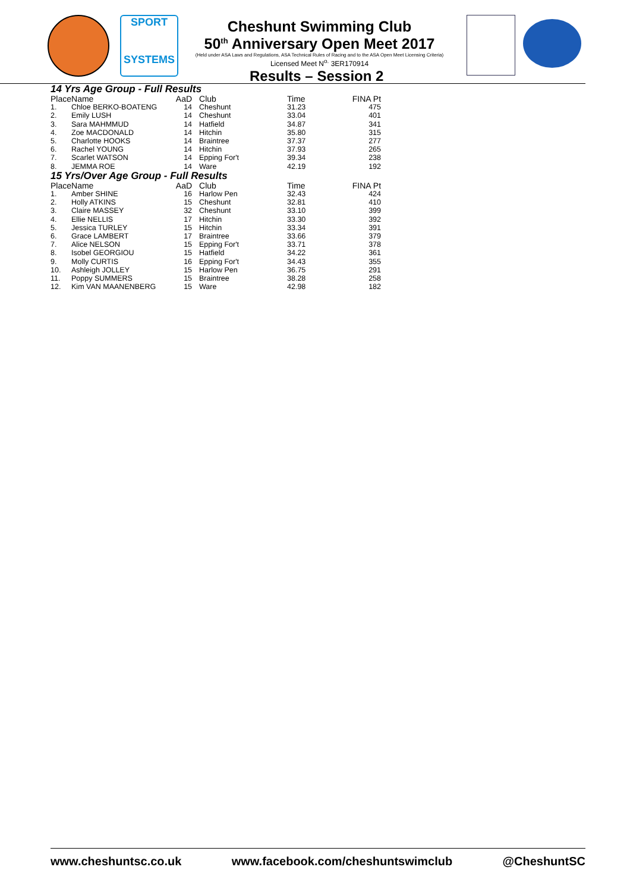SPORT
SYSTEMS
Cheshunt Swimming Club
50<sup>th</sup> Anniversary Open Meet 2017
(Held under ASA Laws and Regulations, ASA Technical Rules of Racing and to the ASA Open Meet Licensing Criteria)
Licensed Meet N<sup>o.</sup> 3ER170914
Results – Session 2
14 Yrs Age Group - Full Results
| Place | Name | AaD | Club | Time | FINA Pt |
| --- | --- | --- | --- | --- | --- |
| 1. | Chloe BERKO-BOATENG | 14 | Cheshunt | 31.23 | 475 |
| 2. | Emily LUSH | 14 | Cheshunt | 33.04 | 401 |
| 3. | Sara MAHMMUD | 14 | Hatfield | 34.87 | 341 |
| 4. | Zoe MACDONALD | 14 | Hitchin | 35.80 | 315 |
| 5. | Charlotte HOOKS | 14 | Braintree | 37.37 | 277 |
| 6. | Rachel YOUNG | 14 | Hitchin | 37.93 | 265 |
| 7. | Scarlet WATSON | 14 | Epping For't | 39.34 | 238 |
| 8. | JEMMA ROE | 14 | Ware | 42.19 | 192 |
15 Yrs/Over Age Group - Full Results
| Place | Name | AaD | Club | Time | FINA Pt |
| --- | --- | --- | --- | --- | --- |
| 1. | Amber SHINE | 16 | Harlow Pen | 32.43 | 424 |
| 2. | Holly ATKINS | 15 | Cheshunt | 32.81 | 410 |
| 3. | Claire MASSEY | 32 | Cheshunt | 33.10 | 399 |
| 4. | Ellie NELLIS | 17 | Hitchin | 33.30 | 392 |
| 5. | Jessica TURLEY | 15 | Hitchin | 33.34 | 391 |
| 6. | Grace LAMBERT | 17 | Braintree | 33.66 | 379 |
| 7. | Alice NELSON | 15 | Epping For't | 33.71 | 378 |
| 8. | Isobel GEORGIOU | 15 | Hatfield | 34.22 | 361 |
| 9. | Molly CURTIS | 16 | Epping For't | 34.43 | 355 |
| 10. | Ashleigh JOLLEY | 15 | Harlow Pen | 36.75 | 291 |
| 11. | Poppy SUMMERS | 15 | Braintree | 38.28 | 258 |
| 12. | Kim VAN MAANENBERG | 15 | Ware | 42.98 | 182 |
www.cheshuntsc.co.uk www.facebook.com/cheshuntswimclub @CheshuntSC